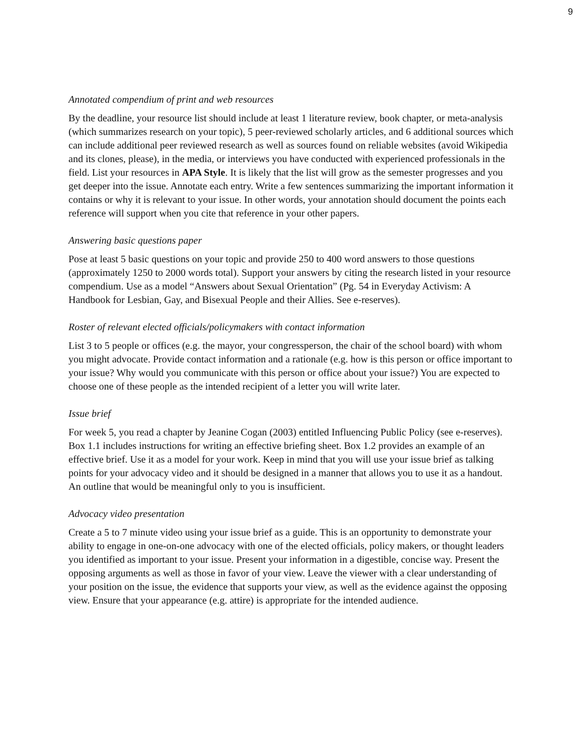9
Annotated compendium of print and web resources
By the deadline, your resource list should include at least 1 literature review, book chapter, or meta-analysis (which summarizes research on your topic), 5 peer-reviewed scholarly articles, and 6 additional sources which can include additional peer reviewed research as well as sources found on reliable websites (avoid Wikipedia and its clones, please), in the media, or interviews you have conducted with experienced professionals in the field. List your resources in APA Style. It is likely that the list will grow as the semester progresses and you get deeper into the issue. Annotate each entry. Write a few sentences summarizing the important information it contains or why it is relevant to your issue. In other words, your annotation should document the points each reference will support when you cite that reference in your other papers.
Answering basic questions paper
Pose at least 5 basic questions on your topic and provide 250 to 400 word answers to those questions (approximately 1250 to 2000 words total). Support your answers by citing the research listed in your resource compendium. Use as a model “Answers about Sexual Orientation” (Pg. 54 in Everyday Activism: A Handbook for Lesbian, Gay, and Bisexual People and their Allies. See e-reserves).
Roster of relevant elected officials/policymakers with contact information
List 3 to 5 people or offices (e.g. the mayor, your congressperson, the chair of the school board) with whom you might advocate. Provide contact information and a rationale (e.g. how is this person or office important to your issue? Why would you communicate with this person or office about your issue?) You are expected to choose one of these people as the intended recipient of a letter you will write later.
Issue brief
For week 5, you read a chapter by Jeanine Cogan (2003) entitled Influencing Public Policy (see e-reserves). Box 1.1 includes instructions for writing an effective briefing sheet. Box 1.2 provides an example of an effective brief. Use it as a model for your work. Keep in mind that you will use your issue brief as talking points for your advocacy video and it should be designed in a manner that allows you to use it as a handout. An outline that would be meaningful only to you is insufficient.
Advocacy video presentation
Create a 5 to 7 minute video using your issue brief as a guide. This is an opportunity to demonstrate your ability to engage in one-on-one advocacy with one of the elected officials, policy makers, or thought leaders you identified as important to your issue. Present your information in a digestible, concise way. Present the opposing arguments as well as those in favor of your view. Leave the viewer with a clear understanding of your position on the issue, the evidence that supports your view, as well as the evidence against the opposing view. Ensure that your appearance (e.g. attire) is appropriate for the intended audience.